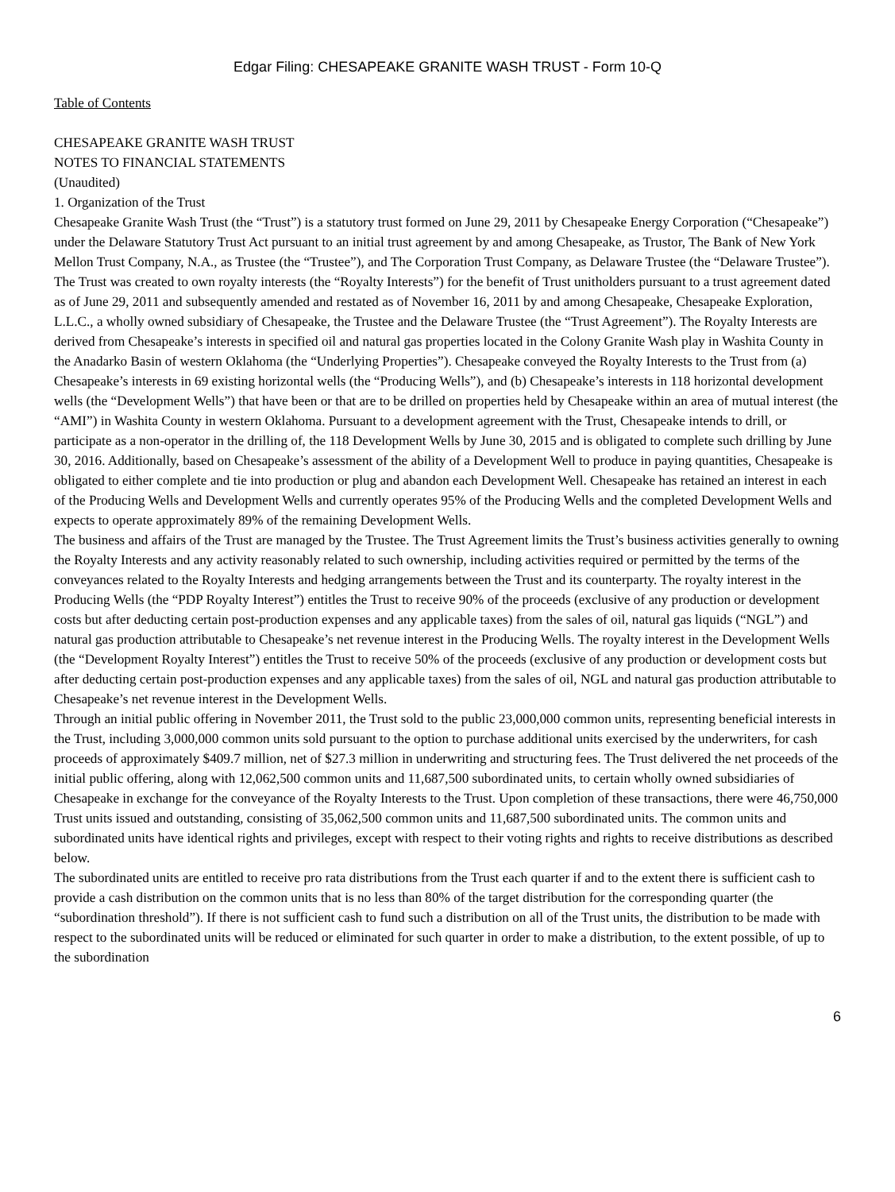Edgar Filing: CHESAPEAKE GRANITE WASH TRUST - Form 10-Q
Table of Contents
CHESAPEAKE GRANITE WASH TRUST
NOTES TO FINANCIAL STATEMENTS
(Unaudited)
1. Organization of the Trust
Chesapeake Granite Wash Trust (the “Trust”) is a statutory trust formed on June 29, 2011 by Chesapeake Energy Corporation (“Chesapeake”) under the Delaware Statutory Trust Act pursuant to an initial trust agreement by and among Chesapeake, as Trustor, The Bank of New York Mellon Trust Company, N.A., as Trustee (the “Trustee”), and The Corporation Trust Company, as Delaware Trustee (the “Delaware Trustee”).
The Trust was created to own royalty interests (the “Royalty Interests”) for the benefit of Trust unitholders pursuant to a trust agreement dated as of June 29, 2011 and subsequently amended and restated as of November 16, 2011 by and among Chesapeake, Chesapeake Exploration, L.L.C., a wholly owned subsidiary of Chesapeake, the Trustee and the Delaware Trustee (the “Trust Agreement”). The Royalty Interests are derived from Chesapeake’s interests in specified oil and natural gas properties located in the Colony Granite Wash play in Washita County in the Anadarko Basin of western Oklahoma (the “Underlying Properties”). Chesapeake conveyed the Royalty Interests to the Trust from (a) Chesapeake’s interests in 69 existing horizontal wells (the “Producing Wells”), and (b) Chesapeake’s interests in 118 horizontal development wells (the “Development Wells”) that have been or that are to be drilled on properties held by Chesapeake within an area of mutual interest (the “AMI”) in Washita County in western Oklahoma. Pursuant to a development agreement with the Trust, Chesapeake intends to drill, or participate as a non-operator in the drilling of, the 118 Development Wells by June 30, 2015 and is obligated to complete such drilling by June 30, 2016. Additionally, based on Chesapeake’s assessment of the ability of a Development Well to produce in paying quantities, Chesapeake is obligated to either complete and tie into production or plug and abandon each Development Well. Chesapeake has retained an interest in each of the Producing Wells and Development Wells and currently operates 95% of the Producing Wells and the completed Development Wells and expects to operate approximately 89% of the remaining Development Wells.
The business and affairs of the Trust are managed by the Trustee. The Trust Agreement limits the Trust’s business activities generally to owning the Royalty Interests and any activity reasonably related to such ownership, including activities required or permitted by the terms of the conveyances related to the Royalty Interests and hedging arrangements between the Trust and its counterparty. The royalty interest in the Producing Wells (the “PDP Royalty Interest”) entitles the Trust to receive 90% of the proceeds (exclusive of any production or development costs but after deducting certain post-production expenses and any applicable taxes) from the sales of oil, natural gas liquids (“NGL”) and natural gas production attributable to Chesapeake’s net revenue interest in the Producing Wells. The royalty interest in the Development Wells (the “Development Royalty Interest”) entitles the Trust to receive 50% of the proceeds (exclusive of any production or development costs but after deducting certain post-production expenses and any applicable taxes) from the sales of oil, NGL and natural gas production attributable to Chesapeake’s net revenue interest in the Development Wells.
Through an initial public offering in November 2011, the Trust sold to the public 23,000,000 common units, representing beneficial interests in the Trust, including 3,000,000 common units sold pursuant to the option to purchase additional units exercised by the underwriters, for cash proceeds of approximately $409.7 million, net of $27.3 million in underwriting and structuring fees. The Trust delivered the net proceeds of the initial public offering, along with 12,062,500 common units and 11,687,500 subordinated units, to certain wholly owned subsidiaries of Chesapeake in exchange for the conveyance of the Royalty Interests to the Trust. Upon completion of these transactions, there were 46,750,000 Trust units issued and outstanding, consisting of 35,062,500 common units and 11,687,500 subordinated units. The common units and subordinated units have identical rights and privileges, except with respect to their voting rights and rights to receive distributions as described below.
The subordinated units are entitled to receive pro rata distributions from the Trust each quarter if and to the extent there is sufficient cash to provide a cash distribution on the common units that is no less than 80% of the target distribution for the corresponding quarter (the “subordination threshold”). If there is not sufficient cash to fund such a distribution on all of the Trust units, the distribution to be made with respect to the subordinated units will be reduced or eliminated for such quarter in order to make a distribution, to the extent possible, of up to the subordination
6